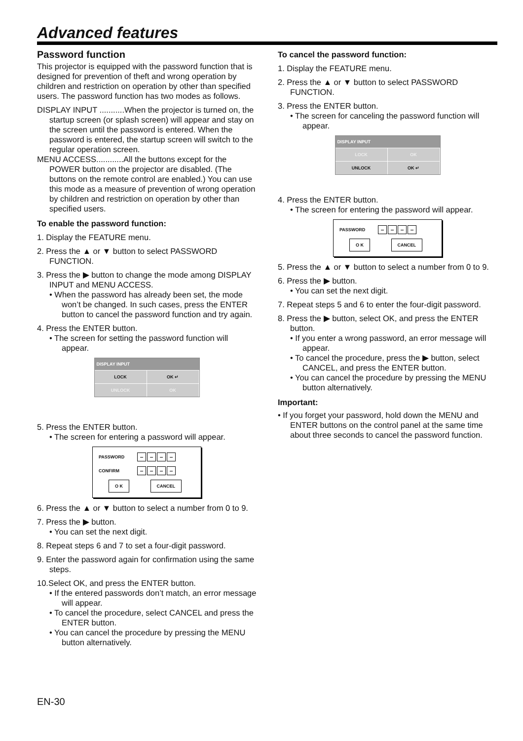Advanced features
Password function
This projector is equipped with the password function that is designed for prevention of theft and wrong operation by children and restriction on operation by other than specified users. The password function has two modes as follows.
DISPLAY INPUT ...........When the projector is turned on, the startup screen (or splash screen) will appear and stay on the screen until the password is entered. When the password is entered, the startup screen will switch to the regular operation screen.
MENU ACCESS............All the buttons except for the POWER button on the projector are disabled. (The buttons on the remote control are enabled.) You can use this mode as a measure of prevention of wrong operation by children and restriction on operation by other than specified users.
To enable the password function:
1. Display the FEATURE menu.
2. Press the ▲ or ▼ button to select PASSWORD FUNCTION.
3. Press the ▶ button to change the mode among DISPLAY INPUT and MENU ACCESS.
• When the password has already been set, the mode won’t be changed. In such cases, press the ENTER button to cancel the password function and try again.
4. Press the ENTER button.
• The screen for setting the password function will appear.
DISPLAY INPUT
LOCK OK ↵
UNLOCK OK
5. Press the ENTER button.
• The screen for entering a password will appear.
PASSWORD – – – –
CONFIRM – – – –
O K CANCEL
6. Press the ▲ or ▼ button to select a number from 0 to 9.
7. Press the ▶ button.
• You can set the next digit.
8. Repeat steps 6 and 7 to set a four-digit password.
9. Enter the password again for confirmation using the same steps.
10.Select OK, and press the ENTER button.
• If the entered passwords don’t match, an error message will appear.
• To cancel the procedure, select CANCEL and press the ENTER button.
• You can cancel the procedure by pressing the MENU button alternatively.
To cancel the password function:
1. Display the FEATURE menu.
2. Press the ▲ or ▼ button to select PASSWORD FUNCTION.
3. Press the ENTER button.
• The screen for canceling the password function will appear.
DISPLAY INPUT
LOCK OK
UNLOCK OK ↵
4. Press the ENTER button.
• The screen for entering the password will appear.
PASSWORD – – – –
O K CANCEL
5. Press the ▲ or ▼ button to select a number from 0 to 9.
6. Press the ▶ button.
• You can set the next digit.
7. Repeat steps 5 and 6 to enter the four-digit password.
8. Press the ▶ button, select OK, and press the ENTER button.
• If you enter a wrong password, an error message will appear.
• To cancel the procedure, press the ▶ button, select CANCEL, and press the ENTER button.
• You can cancel the procedure by pressing the MENU button alternatively.
Important:
• If you forget your password, hold down the MENU and ENTER buttons on the control panel at the same time about three seconds to cancel the password function.
EN-30